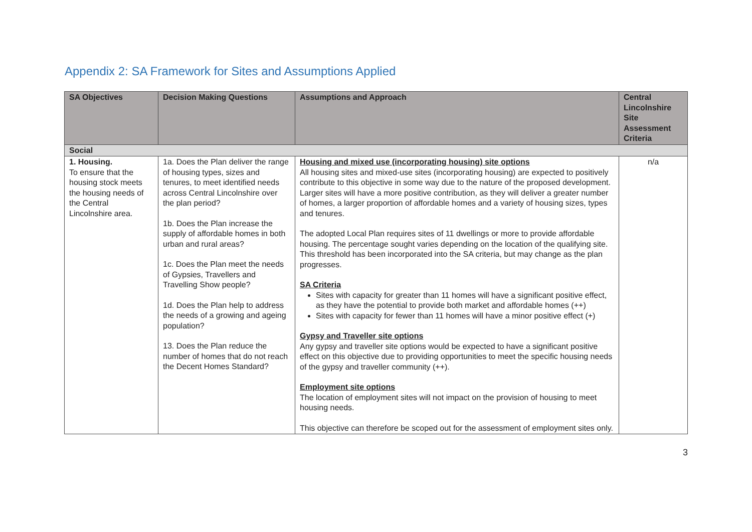Appendix 2: SA Framework for Sites and Assumptions Applied
| SA Objectives | Decision Making Questions | Assumptions and Approach | Central Lincolnshire Site Assessment Criteria |
| --- | --- | --- | --- |
| Social | | | |
| 1. Housing. To ensure that the housing stock meets the housing needs of the Central Lincolnshire area. | 1a. Does the Plan deliver the range of housing types, sizes and tenures, to meet identified needs across Central Lincolnshire over the plan period? 1b. Does the Plan increase the supply of affordable homes in both urban and rural areas? 1c. Does the Plan meet the needs of Gypsies, Travellers and Travelling Show people? 1d. Does the Plan help to address the needs of a growing and ageing population? 13. Does the Plan reduce the number of homes that do not reach the Decent Homes Standard? | Housing and mixed use (incorporating housing) site options All housing sites and mixed-use sites (incorporating housing) are expected to positively contribute to this objective in some way due to the nature of the proposed development. Larger sites will have a more positive contribution, as they will deliver a greater number of homes, a larger proportion of affordable homes and a variety of housing sizes, types and tenures. The adopted Local Plan requires sites of 11 dwellings or more to provide affordable housing. The percentage sought varies depending on the location of the qualifying site. This threshold has been incorporated into the SA criteria, but may change as the plan progresses. SA Criteria Sites with capacity for greater than 11 homes will have a significant positive effect, as they have the potential to provide both market and affordable homes (++) Sites with capacity for fewer than 11 homes will have a minor positive effect (+) Gypsy and Traveller site options Any gypsy and traveller site options would be expected to have a significant positive effect on this objective due to providing opportunities to meet the specific housing needs of the gypsy and traveller community (++). Employment site options The location of employment sites will not impact on the provision of housing to meet housing needs. This objective can therefore be scoped out for the assessment of employment sites only. | n/a |
3